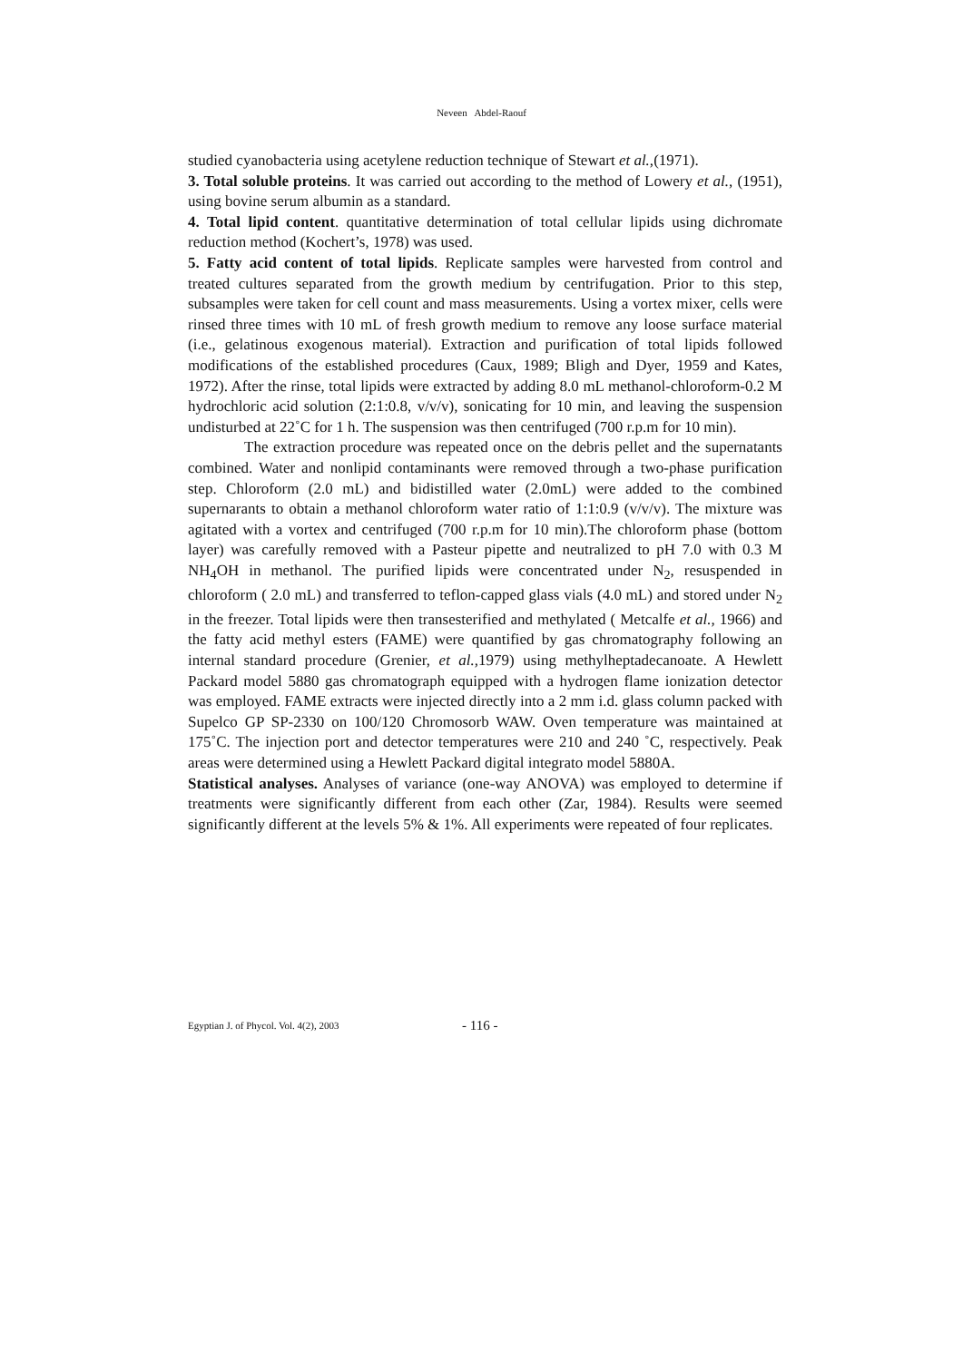Neveen Abdel-Raouf
studied cyanobacteria using acetylene reduction technique of Stewart et al.,(1971).
3. Total soluble proteins. It was carried out according to the method of Lowery et al., (1951), using bovine serum albumin as a standard.
4. Total lipid content. quantitative determination of total cellular lipids using dichromate reduction method (Kochert’s, 1978) was used.
5. Fatty acid content of total lipids. Replicate samples were harvested from control and treated cultures separated from the growth medium by centrifugation. Prior to this step, subsamples were taken for cell count and mass measurements. Using a vortex mixer, cells were rinsed three times with 10 mL of fresh growth medium to remove any loose surface material (i.e., gelatinous exogenous material). Extraction and purification of total lipids followed modifications of the established procedures (Caux, 1989; Bligh and Dyer, 1959 and Kates, 1972). After the rinse, total lipids were extracted by adding 8.0 mL methanol-chloroform-0.2 M hydrochloric acid solution (2:1:0.8, v/v/v), sonicating for 10 min, and leaving the suspension undisturbed at 22˚C for 1 h. The suspension was then centrifuged (700 r.p.m for 10 min).
The extraction procedure was repeated once on the debris pellet and the supernatants combined. Water and nonlipid contaminants were removed through a two-phase purification step. Chloroform (2.0 mL) and bidistilled water (2.0mL) were added to the combined supernarants to obtain a methanol chloroform water ratio of 1:1:0.9 (v/v/v). The mixture was agitated with a vortex and centrifuged (700 r.p.m for 10 min).The chloroform phase (bottom layer) was carefully removed with a Pasteur pipette and neutralized to pH 7.0 with 0.3 M NH<sub>4</sub>OH in methanol. The purified lipids were concentrated under N<sub>2</sub>, resuspended in chloroform ( 2.0 mL) and transferred to teflon-capped glass vials (4.0 mL) and stored under N<sub>2</sub> in the freezer. Total lipids were then transesterified and methylated ( Metcalfe et al., 1966) and the fatty acid methyl esters (FAME) were quantified by gas chromatography following an internal standard procedure (Grenier, et al., 1979) using methylheptadecanoate. A Hewlett Packard model 5880 gas chromatograph equipped with a hydrogen flame ionization detector was employed. FAME extracts were injected directly into a 2 mm i.d. glass column packed with Supelco GP SP-2330 on 100/120 Chromosorb WAW. Oven temperature was maintained at 175˚C. The injection port and detector temperatures were 210 and 240 ˚C, respectively. Peak areas were determined using a Hewlett Packard digital integrato model 5880A.
Statistical analyses. Analyses of variance (one-way ANOVA) was employed to determine if treatments were significantly different from each other (Zar, 1984). Results were seemed significantly different at the levels 5% & 1%. All experiments were repeated of four replicates.
Egyptian J. of Phycol. Vol. 4(2), 2003 - 116 -